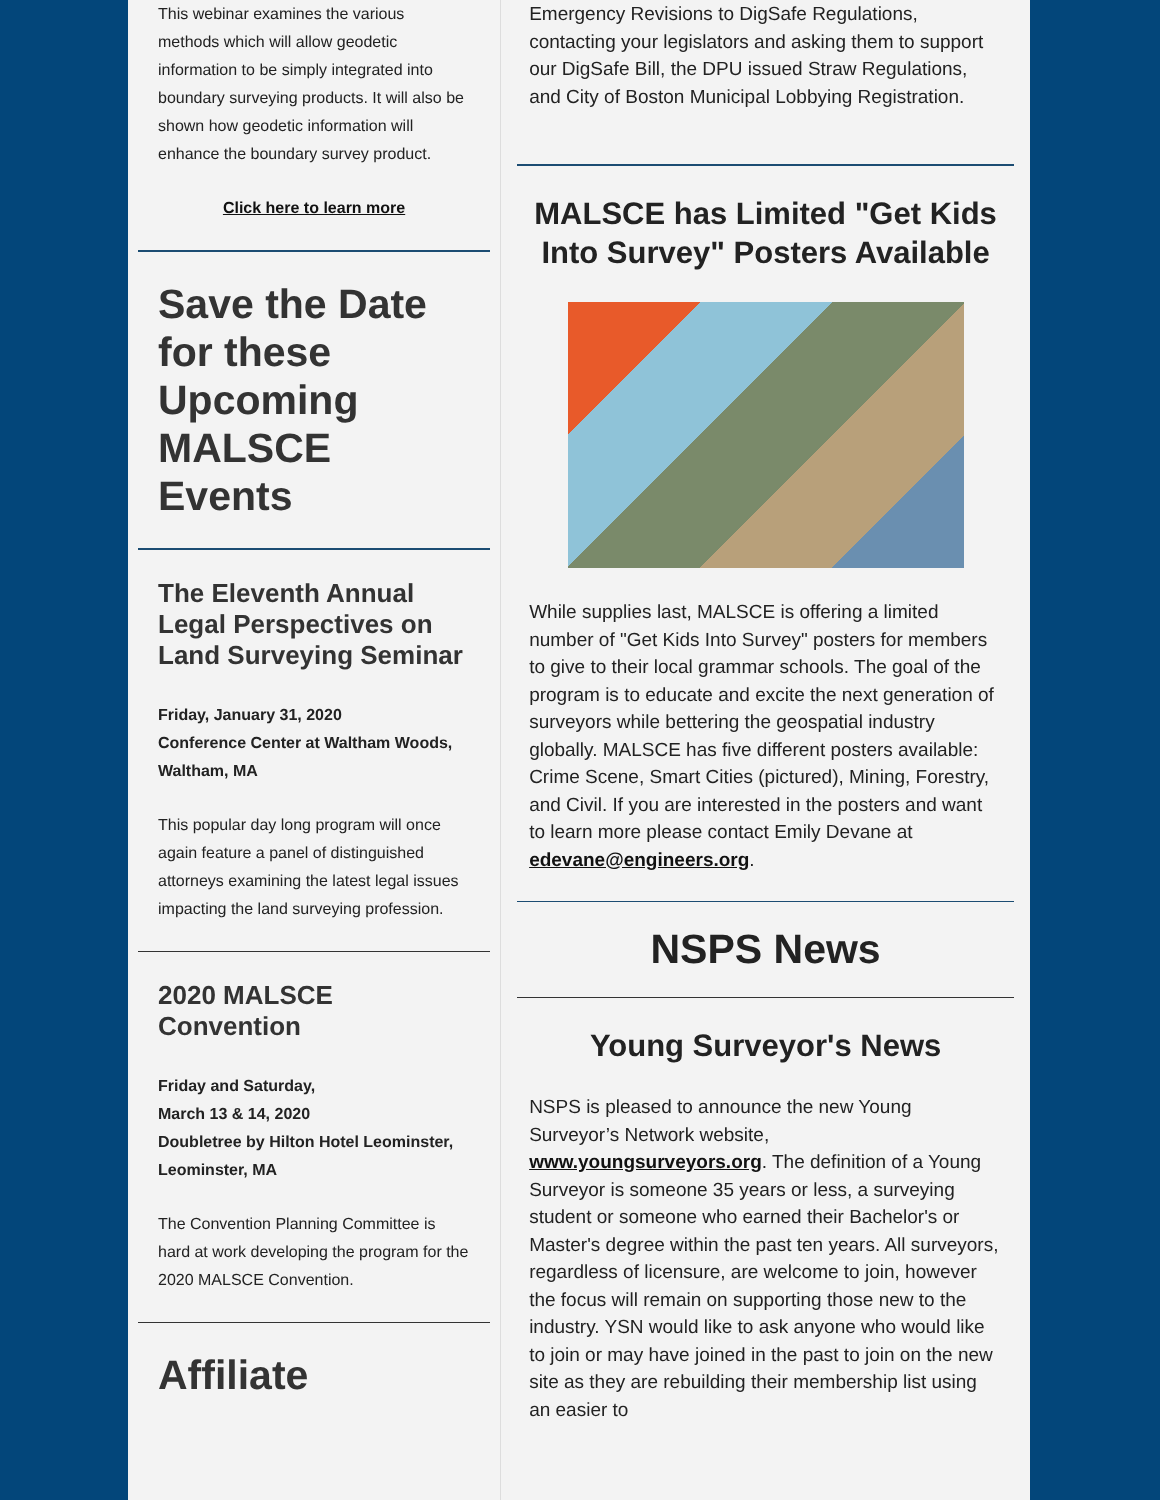This webinar examines the various methods which will allow geodetic information to be simply integrated into boundary surveying products. It will also be shown how geodetic information will enhance the boundary survey product.
Click here to learn more
Save the Date for these Upcoming MALSCE Events
The Eleventh Annual Legal Perspectives on Land Surveying Seminar
Friday, January 31, 2020
Conference Center at Waltham Woods, Waltham, MA
This popular day long program will once again feature a panel of distinguished attorneys examining the latest legal issues impacting the land surveying profession.
2020 MALSCE Convention
Friday and Saturday,
March 13 & 14, 2020
Doubletree by Hilton Hotel Leominster, Leominster, MA
The Convention Planning Committee is hard at work developing the program for the 2020 MALSCE Convention.
Affiliate
Emergency Revisions to DigSafe Regulations, contacting your legislators and asking them to support our DigSafe Bill, the DPU issued Straw Regulations, and City of Boston Municipal Lobbying Registration.
MALSCE has Limited "Get Kids Into Survey" Posters Available
While supplies last, MALSCE is offering a limited number of "Get Kids Into Survey" posters for members to give to their local grammar schools. The goal of the program is to educate and excite the next generation of surveyors while bettering the geospatial industry globally. MALSCE has five different posters available: Crime Scene, Smart Cities (pictured), Mining, Forestry, and Civil. If you are interested in the posters and want to learn more please contact Emily Devane at edevane@engineers.org.
NSPS News
Young Surveyor's News
NSPS is pleased to announce the new Young Surveyor’s Network website, www.youngsurveyors.org. The definition of a Young Surveyor is someone 35 years or less, a surveying student or someone who earned their Bachelor's or Master's degree within the past ten years. All surveyors, regardless of licensure, are welcome to join, however the focus will remain on supporting those new to the industry. YSN would like to ask anyone who would like to join or may have joined in the past to join on the new site as they are rebuilding their membership list using an easier to